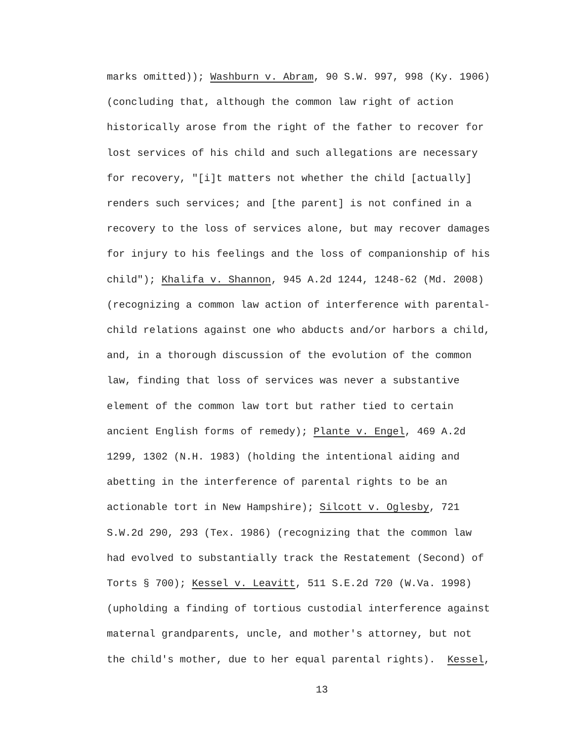marks omitted)); Washburn v. Abram, 90 S.W. 997, 998 (Ky. 1906)
(concluding that, although the common law right of action
historically arose from the right of the father to recover for
lost services of his child and such allegations are necessary
for recovery, "[i]t matters not whether the child [actually]
renders such services; and [the parent] is not confined in a
recovery to the loss of services alone, but may recover damages
for injury to his feelings and the loss of companionship of his
child"); Khalifa v. Shannon, 945 A.2d 1244, 1248-62 (Md. 2008)
(recognizing a common law action of interference with parental-
child relations against one who abducts and/or harbors a child,
and, in a thorough discussion of the evolution of the common
law, finding that loss of services was never a substantive
element of the common law tort but rather tied to certain
ancient English forms of remedy); Plante v. Engel, 469 A.2d
1299, 1302 (N.H. 1983) (holding the intentional aiding and
abetting in the interference of parental rights to be an
actionable tort in New Hampshire); Silcott v. Oglesby, 721
S.W.2d 290, 293 (Tex. 1986) (recognizing that the common law
had evolved to substantially track the Restatement (Second) of
Torts § 700); Kessel v. Leavitt, 511 S.E.2d 720 (W.Va. 1998)
(upholding a finding of tortious custodial interference against
maternal grandparents, uncle, and mother's attorney, but not
the child's mother, due to her equal parental rights). Kessel,
13